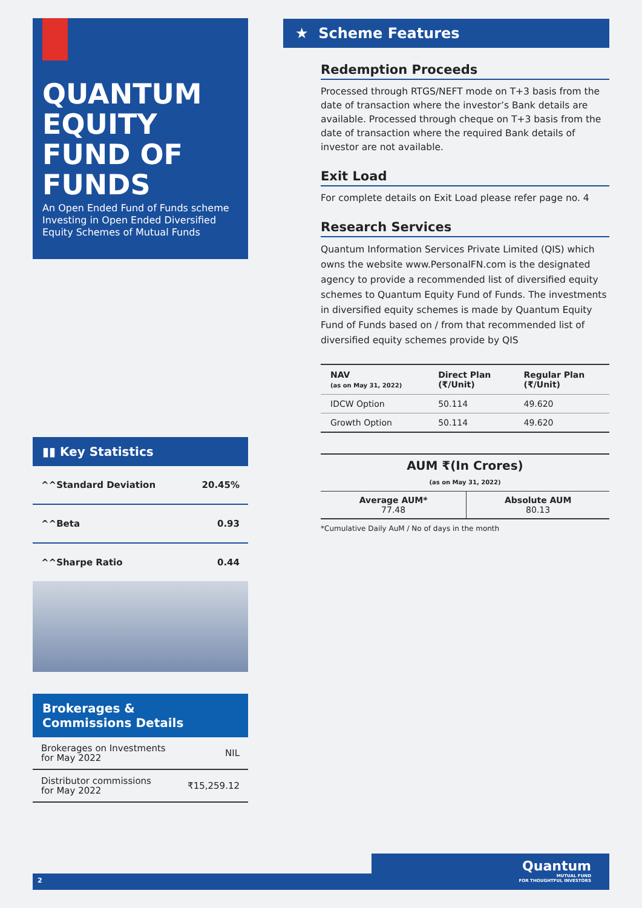QUANTUM EQUITY FUND OF FUNDS
An Open Ended Fund of Funds scheme Investing in Open Ended Diversified Equity Schemes of Mutual Funds
▮▮ Key Statistics
| ^^Standard Deviation | 20.45% |
| ^^Beta | 0.93 |
| ^^Sharpe Ratio | 0.44 |
Brokerages &
Commissions Details
| Brokerages on Investments for May 2022 | NIL |
| Distributor commissions for May 2022 | ₹15,259.12 |
★ Scheme Features
Redemption Proceeds
Processed through RTGS/NEFT mode on T+3 basis from the date of transaction where the investor’s Bank details are available. Processed through cheque on T+3 basis from the date of transaction where the required Bank details of investor are not available.
Exit Load
For complete details on Exit Load please refer page no. 4
Research Services
Quantum Information Services Private Limited (QIS) which owns the website www.PersonalFN.com is the designated agency to provide a recommended list of diversified equity schemes to Quantum Equity Fund of Funds. The investments in diversified equity schemes is made by Quantum Equity Fund of Funds based on / from that recommended list of diversified equity schemes provide by QIS
| NAV (as on May 31, 2022) | Direct Plan (₹/Unit) | Regular Plan (₹/Unit) |
| --- | --- | --- |
| IDCW Option | 50.114 | 49.620 |
| Growth Option | 50.114 | 49.620 |
| AUM ₹(In Crores) (as on May 31, 2022) | |
| --- | --- |
| Average AUM* 77.48 | Absolute AUM 80.13 |
*Cumulative Daily AuM / No of days in the month
2
Quantum
MUTUAL FUND
FOR THOUGHTFUL INVESTORS